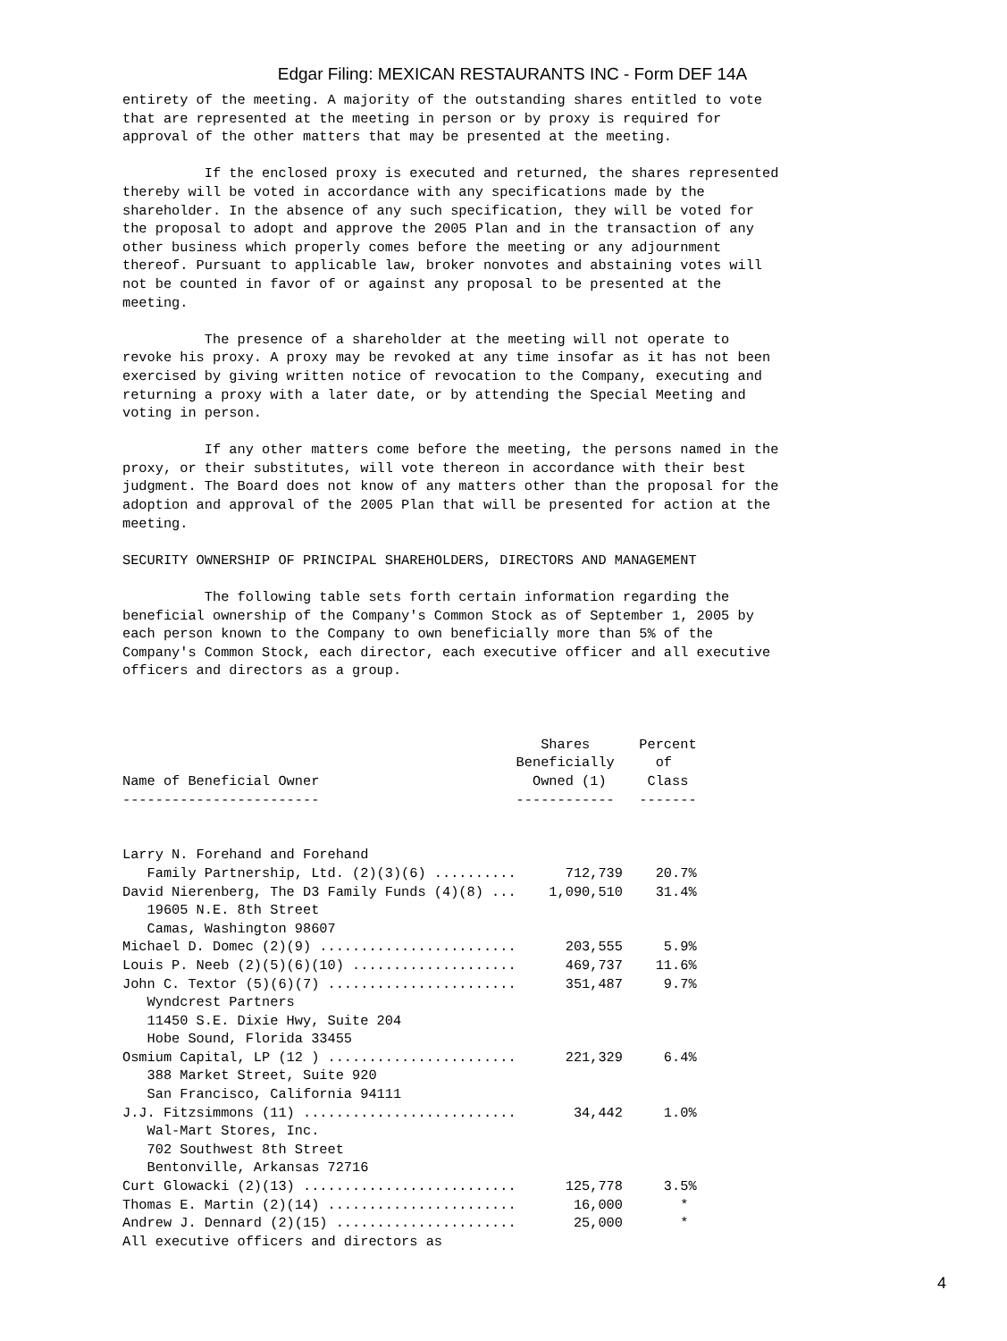Edgar Filing: MEXICAN RESTAURANTS INC - Form DEF 14A
entirety of the meeting. A majority of the outstanding shares entitled to vote
that are represented at the meeting in person or by proxy is required for
approval of the other matters that may be presented at the meeting.

          If the enclosed proxy is executed and returned, the shares represented
thereby will be voted in accordance with any specifications made by the
shareholder. In the absence of any such specification, they will be voted for
the proposal to adopt and approve the 2005 Plan and in the transaction of any
other business which properly comes before the meeting or any adjournment
thereof. Pursuant to applicable law, broker nonvotes and abstaining votes will
not be counted in favor of or against any proposal to be presented at the
meeting.

          The presence of a shareholder at the meeting will not operate to
revoke his proxy. A proxy may be revoked at any time insofar as it has not been
exercised by giving written notice of revocation to the Company, executing and
returning a proxy with a later date, or by attending the Special Meeting and
voting in person.

          If any other matters come before the meeting, the persons named in the
proxy, or their substitutes, will vote thereon in accordance with their best
judgment. The Board does not know of any matters other than the proposal for the
adoption and approval of the 2005 Plan that will be presented for action at the
meeting.

SECURITY OWNERSHIP OF PRINCIPAL SHAREHOLDERS, DIRECTORS AND MANAGEMENT

          The following table sets forth certain information regarding the
beneficial ownership of the Company's Common Stock as of September 1, 2005 by
each person known to the Company to own beneficially more than 5% of the
Company's Common Stock, each director, each executive officer and all executive
officers and directors as a group.
                                                   Shares      Percent
                                                Beneficially     of
Name of Beneficial Owner                          Owned (1)     Class
------------------------                        ------------   -------


Larry N. Forehand and Forehand
   Family Partnership, Ltd. (2)(3)(6) ..........      712,739    20.7%
David Nierenberg, The D3 Family Funds (4)(8) ...    1,090,510    31.4%
   19605 N.E. 8th Street
   Camas, Washington 98607
Michael D. Domec (2)(9) ........................      203,555     5.9%
Louis P. Neeb (2)(5)(6)(10) ....................      469,737    11.6%
John C. Textor (5)(6)(7) .......................      351,487     9.7%
   Wyndcrest Partners
   11450 S.E. Dixie Hwy, Suite 204
   Hobe Sound, Florida 33455
Osmium Capital, LP (12 ) .......................      221,329     6.4%
   388 Market Street, Suite 920
   San Francisco, California 94111
J.J. Fitzsimmons (11) ..........................       34,442     1.0%
   Wal-Mart Stores, Inc.
   702 Southwest 8th Street
   Bentonville, Arkansas 72716
Curt Glowacki (2)(13) ..........................      125,778     3.5%
Thomas E. Martin (2)(14) .......................       16,000       *
Andrew J. Dennard (2)(15) ......................       25,000       *
All executive officers and directors as
4